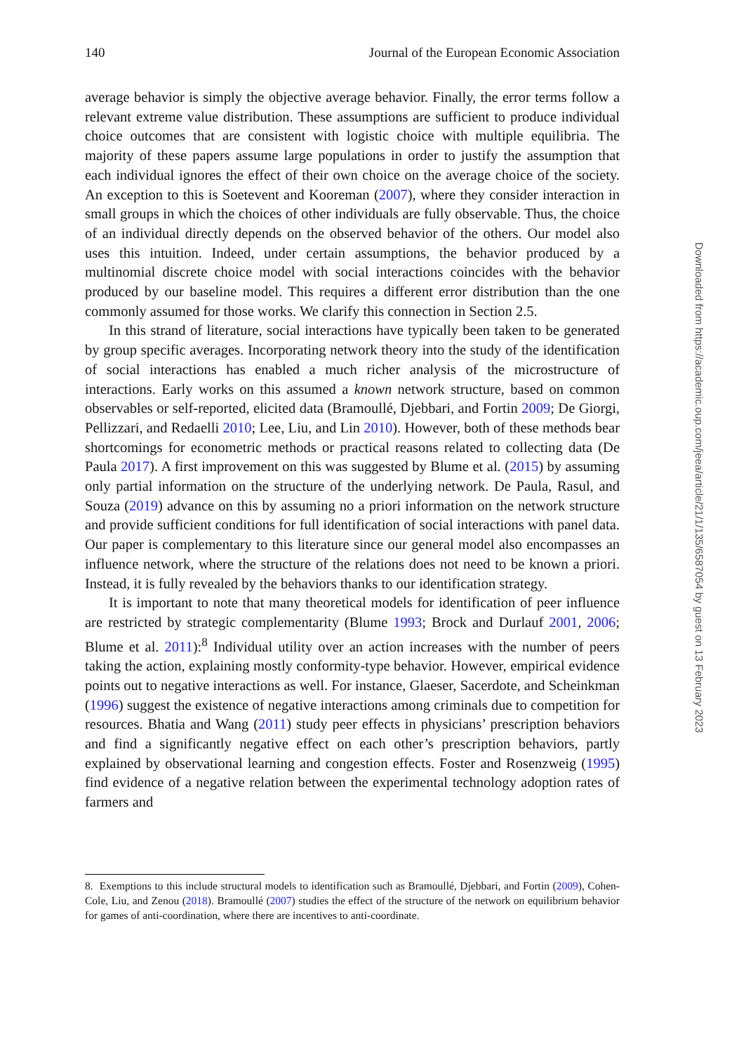140 Journal of the European Economic Association
average behavior is simply the objective average behavior. Finally, the error terms follow a relevant extreme value distribution. These assumptions are sufficient to produce individual choice outcomes that are consistent with logistic choice with multiple equilibria. The majority of these papers assume large populations in order to justify the assumption that each individual ignores the effect of their own choice on the average choice of the society. An exception to this is Soetevent and Kooreman (2007), where they consider interaction in small groups in which the choices of other individuals are fully observable. Thus, the choice of an individual directly depends on the observed behavior of the others. Our model also uses this intuition. Indeed, under certain assumptions, the behavior produced by a multinomial discrete choice model with social interactions coincides with the behavior produced by our baseline model. This requires a different error distribution than the one commonly assumed for those works. We clarify this connection in Section 2.5.
In this strand of literature, social interactions have typically been taken to be generated by group specific averages. Incorporating network theory into the study of the identification of social interactions has enabled a much richer analysis of the microstructure of interactions. Early works on this assumed a known network structure, based on common observables or self-reported, elicited data (Bramoullé, Djebbari, and Fortin 2009; De Giorgi, Pellizzari, and Redaelli 2010; Lee, Liu, and Lin 2010). However, both of these methods bear shortcomings for econometric methods or practical reasons related to collecting data (De Paula 2017). A first improvement on this was suggested by Blume et al. (2015) by assuming only partial information on the structure of the underlying network. De Paula, Rasul, and Souza (2019) advance on this by assuming no a priori information on the network structure and provide sufficient conditions for full identification of social interactions with panel data. Our paper is complementary to this literature since our general model also encompasses an influence network, where the structure of the relations does not need to be known a priori. Instead, it is fully revealed by the behaviors thanks to our identification strategy.
It is important to note that many theoretical models for identification of peer influence are restricted by strategic complementarity (Blume 1993; Brock and Durlauf 2001, 2006; Blume et al. 2011):<sup>8</sup> Individual utility over an action increases with the number of peers taking the action, explaining mostly conformity-type behavior. However, empirical evidence points out to negative interactions as well. For instance, Glaeser, Sacerdote, and Scheinkman (1996) suggest the existence of negative interactions among criminals due to competition for resources. Bhatia and Wang (2011) study peer effects in physicians’ prescription behaviors and find a significantly negative effect on each other’s prescription behaviors, partly explained by observational learning and congestion effects. Foster and Rosenzweig (1995) find evidence of a negative relation between the experimental technology adoption rates of farmers and
8. Exemptions to this include structural models to identification such as Bramoullé, Djebbari, and Fortin (2009), Cohen-Cole, Liu, and Zenou (2018). Bramoullé (2007) studies the effect of the structure of the network on equilibrium behavior for games of anti-coordination, where there are incentives to anti-coordinate.
Downloaded from https://academic.oup.com/jeea/article/21/1/135/6587054 by guest on 13 February 2023